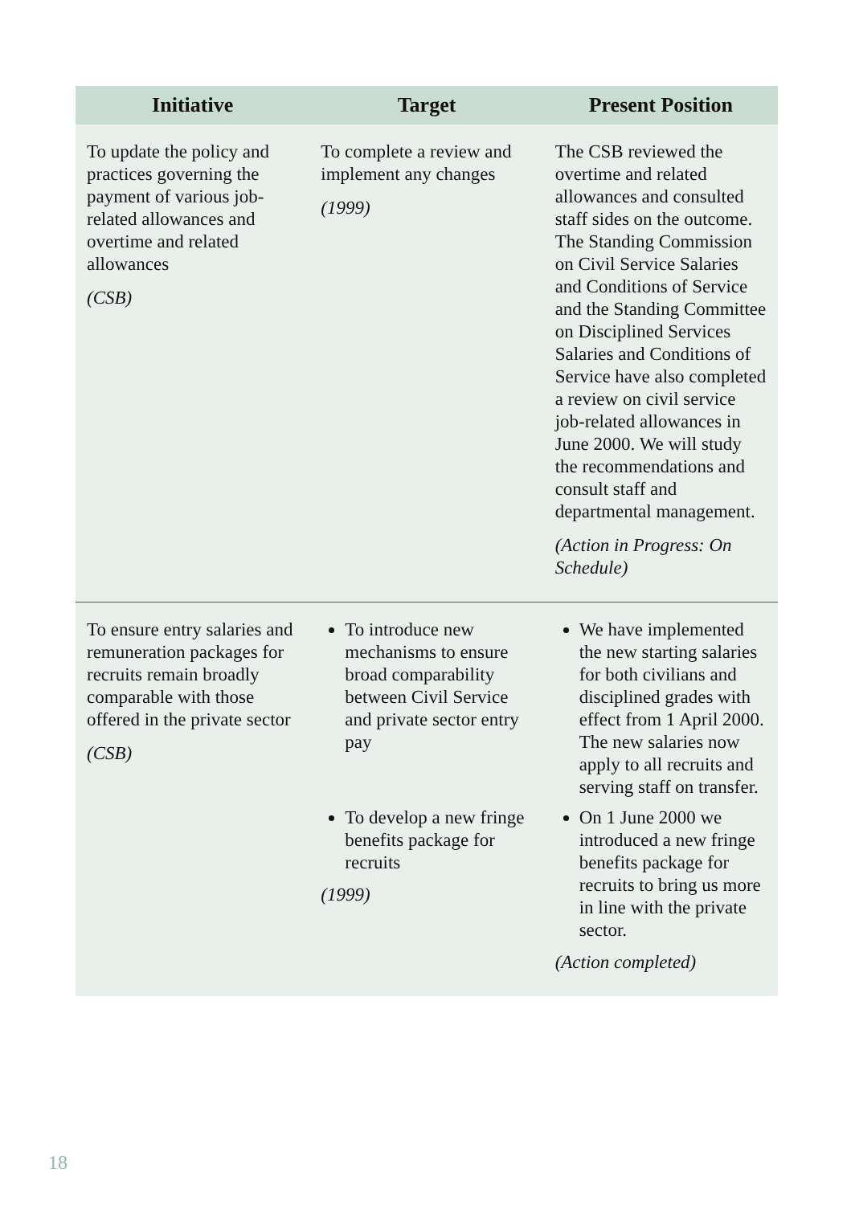| Initiative | Target | Present Position |
| --- | --- | --- |
| To update the policy and practices governing the payment of various job-related allowances and overtime and related allowances (CSB) | To complete a review and implement any changes (1999) | The CSB reviewed the overtime and related allowances and consulted staff sides on the outcome. The Standing Commission on Civil Service Salaries and Conditions of Service and the Standing Committee on Disciplined Services Salaries and Conditions of Service have also completed a review on civil service job-related allowances in June 2000. We will study the recommendations and consult staff and departmental management. (Action in Progress: On Schedule) |
| To ensure entry salaries and remuneration packages for recruits remain broadly comparable with those offered in the private sector (CSB) | To introduce new mechanisms to ensure broad comparability between Civil Service and private sector entry pay To develop a new fringe benefits package for recruits (1999) | We have implemented the new starting salaries for both civilians and disciplined grades with effect from 1 April 2000. The new salaries now apply to all recruits and serving staff on transfer. On 1 June 2000 we introduced a new fringe benefits package for recruits to bring us more in line with the private sector. (Action completed) |
18